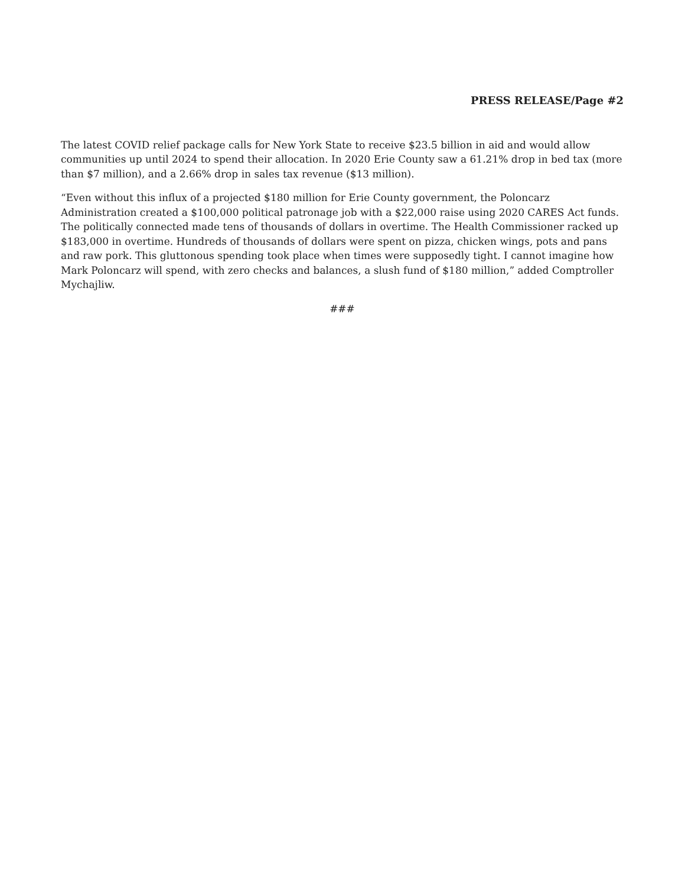PRESS RELEASE/Page #2
The latest COVID relief package calls for New York State to receive $23.5 billion in aid and would allow communities up until 2024 to spend their allocation. In 2020 Erie County saw a 61.21% drop in bed tax (more than $7 million), and a 2.66% drop in sales tax revenue ($13 million).
“Even without this influx of a projected $180 million for Erie County government, the Poloncarz Administration created a $100,000 political patronage job with a $22,000 raise using 2020 CARES Act funds. The politically connected made tens of thousands of dollars in overtime. The Health Commissioner racked up $183,000 in overtime. Hundreds of thousands of dollars were spent on pizza, chicken wings, pots and pans and raw pork. This gluttonous spending took place when times were supposedly tight. I cannot imagine how Mark Poloncarz will spend, with zero checks and balances, a slush fund of $180 million,” added Comptroller Mychajliw.
###